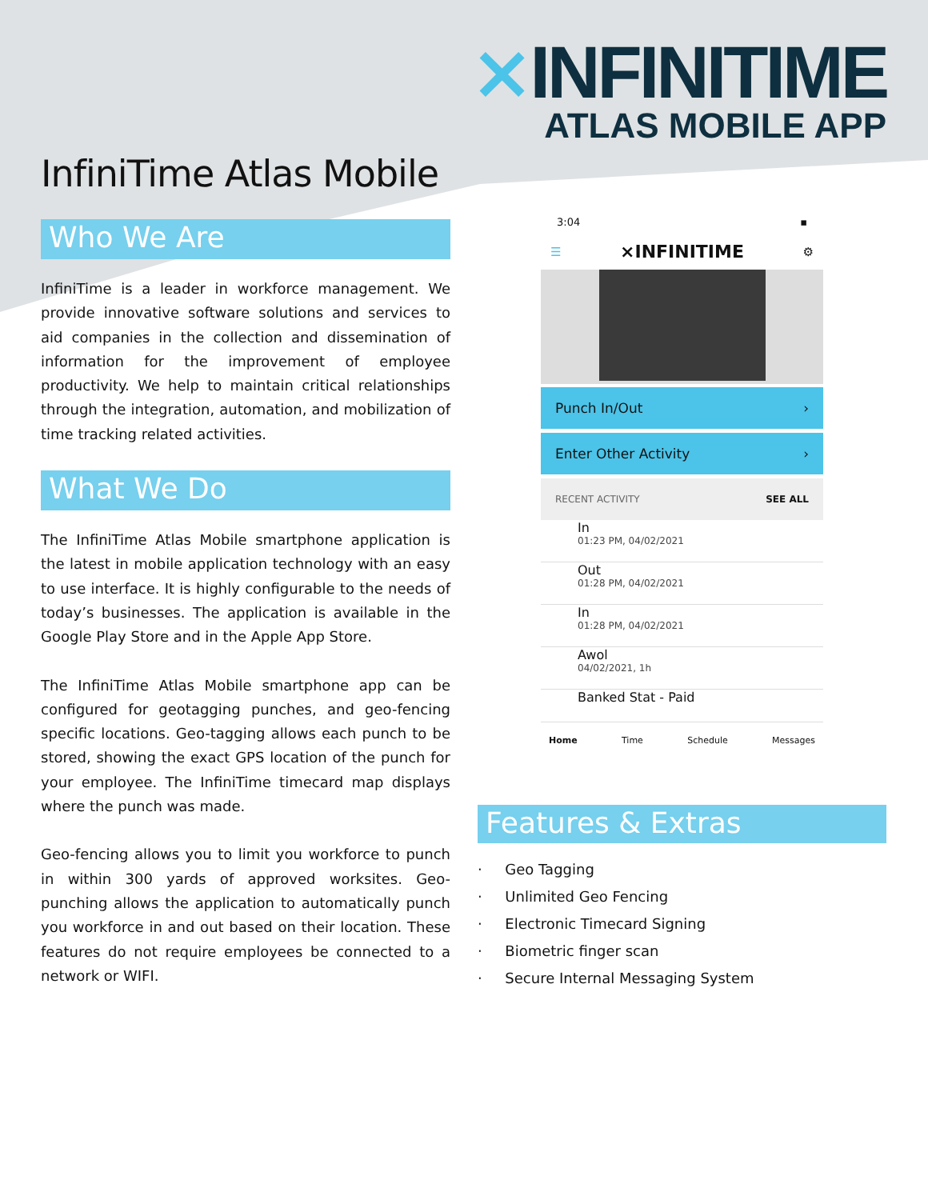⨯INFINITIME
ATLAS MOBILE APP
InfiniTime Atlas Mobile
Who We Are
InfiniTime is a leader in workforce management. We provide innovative software solutions and services to aid companies in the collection and dissemination of information for the improvement of employee productivity. We help to maintain critical relationships through the integration, automation, and mobilization of time tracking related activities.
What We Do
The InfiniTime Atlas Mobile smartphone application is the latest in mobile application technology with an easy to use interface. It is highly configurable to the needs of today’s businesses. The application is available in the Google Play Store and in the Apple App Store.
The InfiniTime Atlas Mobile smartphone app can be configured for geotagging punches, and geo-fencing specific locations. Geo-tagging allows each punch to be stored, showing the exact GPS location of the punch for your employee. The InfiniTime timecard map displays where the punch was made.
Geo-fencing allows you to limit you workforce to punch in within 300 yards of approved worksites. Geo-punching allows the application to automatically punch you workforce in and out based on their location. These features do not require employees be connected to a network or WIFI.
3:04 ▪
☰ ⨯INFINITIME ⚙
Punch In/Out ›
Enter Other Activity ›
RECENT ACTIVITY SEE ALL
In
01:23 PM, 04/02/2021
Out
01:28 PM, 04/02/2021
In
01:28 PM, 04/02/2021
Awol
04/02/2021, 1h
Banked Stat - Paid
Home Time Schedule Messages
Features & Extras
· Geo Tagging
· Unlimited Geo Fencing
· Electronic Timecard Signing
· Biometric finger scan
· Secure Internal Messaging System